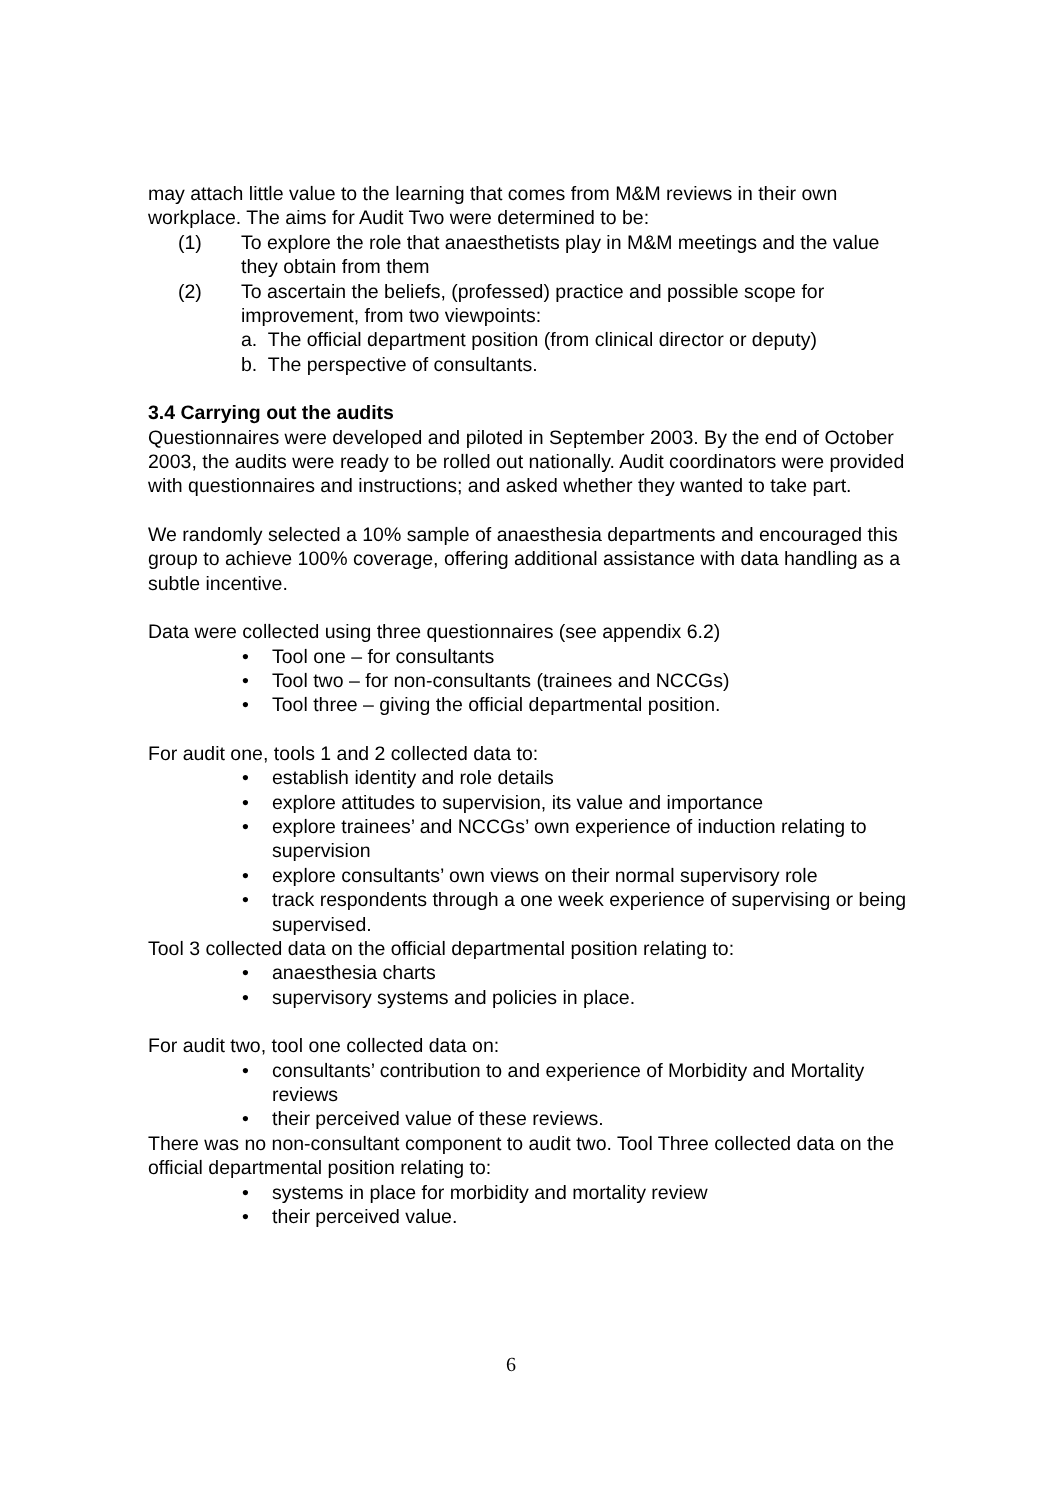may attach little value to the learning that comes from M&M reviews in their own workplace. The aims for Audit Two were determined to be:
(1) To explore the role that anaesthetists play in M&M meetings and the value they obtain from them
(2) To ascertain the beliefs, (professed) practice and possible scope for improvement, from two viewpoints:
a. The official department position (from clinical director or deputy)
b. The perspective of consultants.
3.4 Carrying out the audits
Questionnaires were developed and piloted in September 2003. By the end of October 2003, the audits were ready to be rolled out nationally. Audit coordinators were provided with questionnaires and instructions; and asked whether they wanted to take part.
We randomly selected a 10% sample of anaesthesia departments and encouraged this group to achieve 100% coverage, offering additional assistance with data handling as a subtle incentive.
Data were collected using three questionnaires (see appendix 6.2)
• Tool one – for consultants
• Tool two – for non-consultants (trainees and NCCGs)
• Tool three – giving the official departmental position.
For audit one, tools 1 and 2 collected data to:
• establish identity and role details
• explore attitudes to supervision, its value and importance
• explore trainees’ and NCCGs’ own experience of induction relating to supervision
• explore consultants’ own views on their normal supervisory role
• track respondents through a one week experience of supervising or being supervised.
Tool 3 collected data on the official departmental position relating to:
• anaesthesia charts
• supervisory systems and policies in place.
For audit two, tool one collected data on:
• consultants’ contribution to and experience of Morbidity and Mortality reviews
• their perceived value of these reviews.
There was no non-consultant component to audit two. Tool Three collected data on the official departmental position relating to:
• systems in place for morbidity and mortality review
• their perceived value.
6